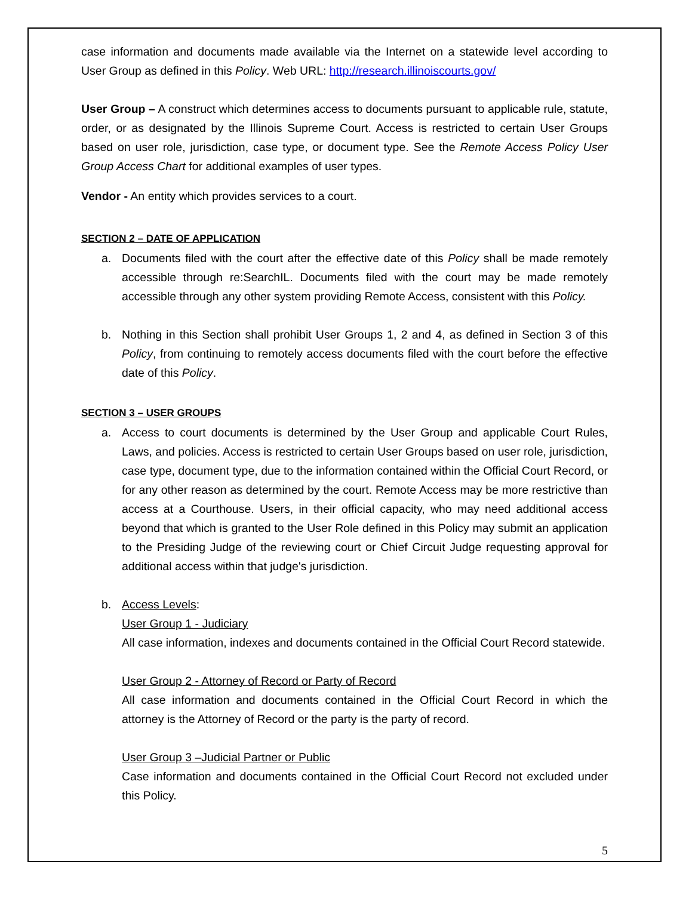case information and documents made available via the Internet on a statewide level according to User Group as defined in this Policy. Web URL: http://research.illinoiscourts.gov/
User Group – A construct which determines access to documents pursuant to applicable rule, statute, order, or as designated by the Illinois Supreme Court. Access is restricted to certain User Groups based on user role, jurisdiction, case type, or document type. See the Remote Access Policy User Group Access Chart for additional examples of user types.
Vendor - An entity which provides services to a court.
SECTION 2 – DATE OF APPLICATION
a. Documents filed with the court after the effective date of this Policy shall be made remotely accessible through re:SearchIL. Documents filed with the court may be made remotely accessible through any other system providing Remote Access, consistent with this Policy.
b. Nothing in this Section shall prohibit User Groups 1, 2 and 4, as defined in Section 3 of this Policy, from continuing to remotely access documents filed with the court before the effective date of this Policy.
SECTION 3 – USER GROUPS
a. Access to court documents is determined by the User Group and applicable Court Rules, Laws, and policies. Access is restricted to certain User Groups based on user role, jurisdiction, case type, document type, due to the information contained within the Official Court Record, or for any other reason as determined by the court. Remote Access may be more restrictive than access at a Courthouse. Users, in their official capacity, who may need additional access beyond that which is granted to the User Role defined in this Policy may submit an application to the Presiding Judge of the reviewing court or Chief Circuit Judge requesting approval for additional access within that judge's jurisdiction.
b. Access Levels:
User Group 1 - Judiciary
All case information, indexes and documents contained in the Official Court Record statewide.
User Group 2 - Attorney of Record or Party of Record
All case information and documents contained in the Official Court Record in which the attorney is the Attorney of Record or the party is the party of record.
User Group 3 –Judicial Partner or Public
Case information and documents contained in the Official Court Record not excluded under this Policy.
5